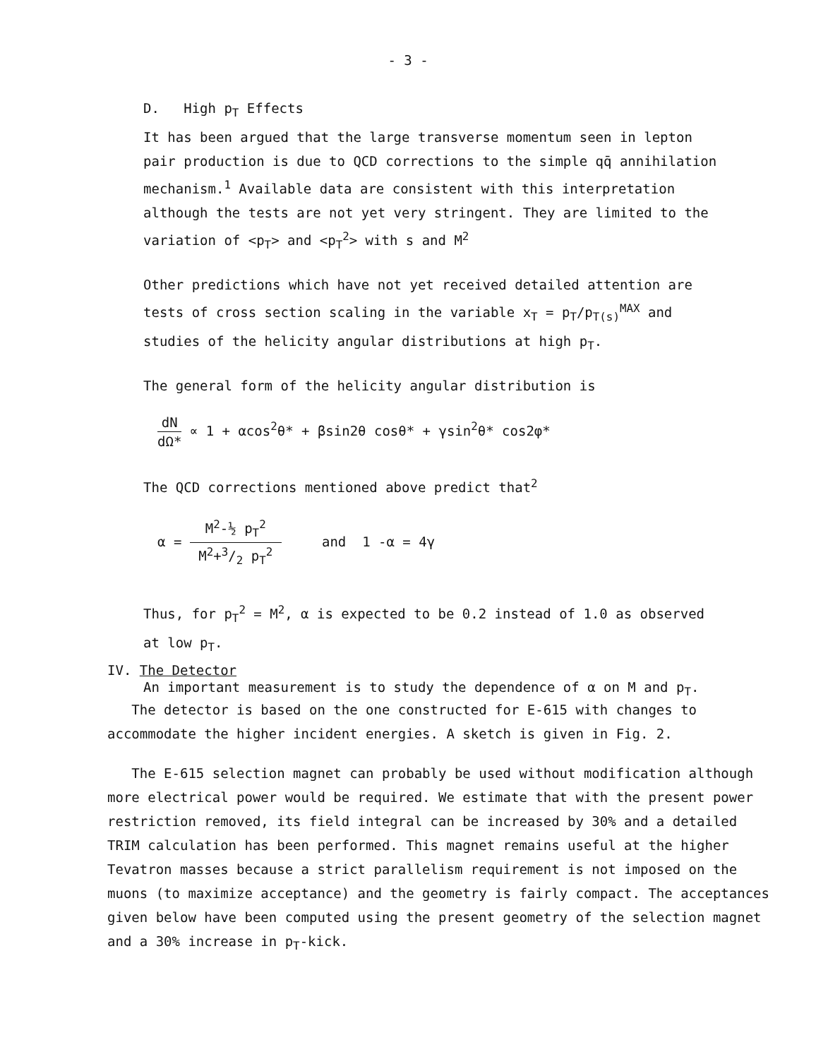- 3 -
D. High p<sub>T</sub> Effects
It has been argued that the large transverse momentum seen in lepton pair production is due to QCD corrections to the simple qq̄ annihilation mechanism.<sup>1</sup> Available data are consistent with this interpretation although the tests are not yet very stringent. They are limited to the variation of <p<sub>T</sub>> and <p<sub>T</sub><sup>2</sup>> with s and M<sup>2</sup>
Other predictions which have not yet received detailed attention are tests of cross section scaling in the variable x<sub>T</sub> = p<sub>T</sub>/p<sub>T(s)</sub><sup>MAX</sup> and studies of the helicity angular distributions at high p<sub>T</sub>.
The general form of the helicity angular distribution is
dN dΩ* ∝ 1 + αcos<sup>2</sup>θ* + βsin2θ cosθ* + γsin<sup>2</sup>θ* cos2φ*
The QCD corrections mentioned above predict that<sup>2</sup>
α = M<sup>2</sup>-½ p<sub>T</sub><sup>2</sup> M<sup>2</sup>+3/2 p<sub>T</sub><sup>2</sup> and 1 -α = 4γ
Thus, for p<sub>T</sub><sup>2</sup> = M<sup>2</sup>, α is expected to be 0.2 instead of 1.0 as observed at low p<sub>T</sub>.
An important measurement is to study the dependence of α on M and p<sub>T</sub>.
IV. The Detector
The detector is based on the one constructed for E-615 with changes to accommodate the higher incident energies. A sketch is given in Fig. 2.
The E-615 selection magnet can probably be used without modification although more electrical power would be required. We estimate that with the present power restriction removed, its field integral can be increased by 30% and a detailed TRIM calculation has been performed. This magnet remains useful at the higher Tevatron masses because a strict parallelism requirement is not imposed on the muons (to maximize acceptance) and the geometry is fairly compact. The acceptances given below have been computed using the present geometry of the selection magnet and a 30% increase in p<sub>T</sub>-kick.